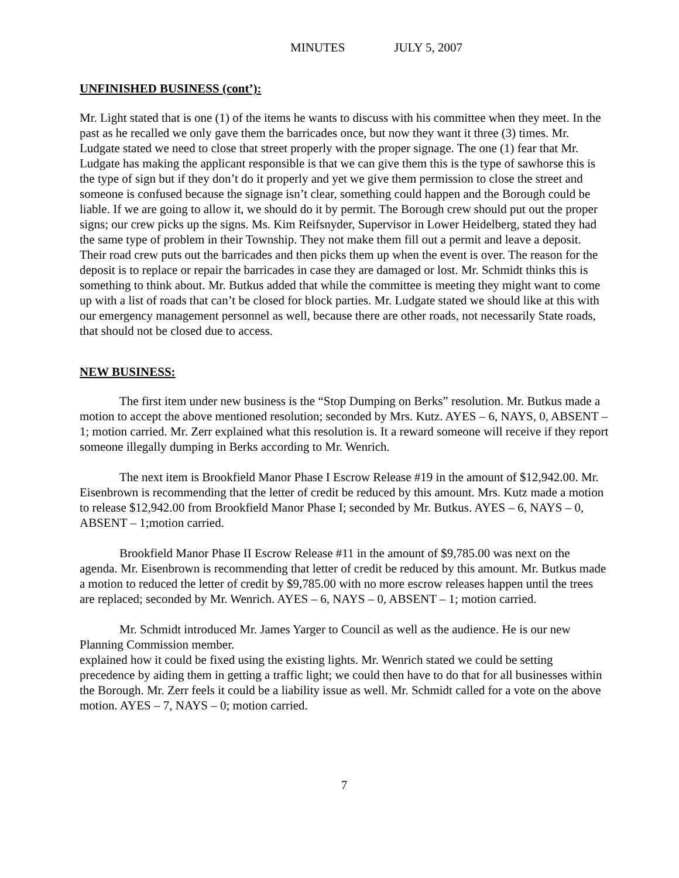MINUTES JULY 5, 2007
UNFINISHED BUSINESS (cont’):
Mr. Light stated that is one (1) of the items he wants to discuss with his committee when they meet. In the past as he recalled we only gave them the barricades once, but now they want it three (3) times. Mr. Ludgate stated we need to close that street properly with the proper signage. The one (1) fear that Mr. Ludgate has making the applicant responsible is that we can give them this is the type of sawhorse this is the type of sign but if they don’t do it properly and yet we give them permission to close the street and someone is confused because the signage isn’t clear, something could happen and the Borough could be liable. If we are going to allow it, we should do it by permit. The Borough crew should put out the proper signs; our crew picks up the signs. Ms. Kim Reifsnyder, Supervisor in Lower Heidelberg, stated they had the same type of problem in their Township. They not make them fill out a permit and leave a deposit. Their road crew puts out the barricades and then picks them up when the event is over. The reason for the deposit is to replace or repair the barricades in case they are damaged or lost. Mr. Schmidt thinks this is something to think about. Mr. Butkus added that while the committee is meeting they might want to come up with a list of roads that can’t be closed for block parties. Mr. Ludgate stated we should like at this with our emergency management personnel as well, because there are other roads, not necessarily State roads, that should not be closed due to access.
NEW BUSINESS:
The first item under new business is the “Stop Dumping on Berks” resolution. Mr. Butkus made a motion to accept the above mentioned resolution; seconded by Mrs. Kutz. AYES – 6, NAYS, 0, ABSENT – 1; motion carried. Mr. Zerr explained what this resolution is. It a reward someone will receive if they report someone illegally dumping in Berks according to Mr. Wenrich.
The next item is Brookfield Manor Phase I Escrow Release #19 in the amount of $12,942.00. Mr. Eisenbrown is recommending that the letter of credit be reduced by this amount. Mrs. Kutz made a motion to release $12,942.00 from Brookfield Manor Phase I; seconded by Mr. Butkus. AYES – 6, NAYS – 0, ABSENT – 1;motion carried.
Brookfield Manor Phase II Escrow Release #11 in the amount of $9,785.00 was next on the agenda. Mr. Eisenbrown is recommending that letter of credit be reduced by this amount. Mr. Butkus made a motion to reduced the letter of credit by $9,785.00 with no more escrow releases happen until the trees are replaced; seconded by Mr. Wenrich. AYES – 6, NAYS – 0, ABSENT – 1; motion carried.
Mr. Schmidt introduced Mr. James Yarger to Council as well as the audience. He is our new Planning Commission member.
explained how it could be fixed using the existing lights. Mr. Wenrich stated we could be setting precedence by aiding them in getting a traffic light; we could then have to do that for all businesses within the Borough. Mr. Zerr feels it could be a liability issue as well. Mr. Schmidt called for a vote on the above motion. AYES – 7, NAYS – 0; motion carried.
7